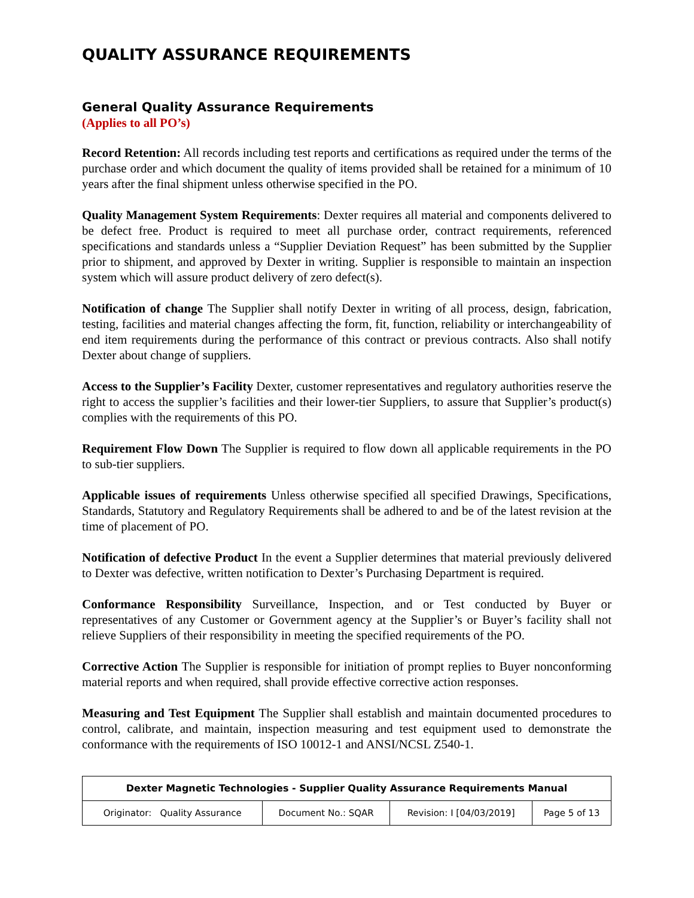QUALITY ASSURANCE REQUIREMENTS
General Quality Assurance Requirements
(Applies to all PO’s)
Record Retention: All records including test reports and certifications as required under the terms of the purchase order and which document the quality of items provided shall be retained for a minimum of 10 years after the final shipment unless otherwise specified in the PO.
Quality Management System Requirements: Dexter requires all material and components delivered to be defect free. Product is required to meet all purchase order, contract requirements, referenced specifications and standards unless a “Supplier Deviation Request” has been submitted by the Supplier prior to shipment, and approved by Dexter in writing. Supplier is responsible to maintain an inspection system which will assure product delivery of zero defect(s).
Notification of change The Supplier shall notify Dexter in writing of all process, design, fabrication, testing, facilities and material changes affecting the form, fit, function, reliability or interchangeability of end item requirements during the performance of this contract or previous contracts. Also shall notify Dexter about change of suppliers.
Access to the Supplier’s Facility Dexter, customer representatives and regulatory authorities reserve the right to access the supplier’s facilities and their lower-tier Suppliers, to assure that Supplier’s product(s) complies with the requirements of this PO.
Requirement Flow Down The Supplier is required to flow down all applicable requirements in the PO to sub-tier suppliers.
Applicable issues of requirements Unless otherwise specified all specified Drawings, Specifications, Standards, Statutory and Regulatory Requirements shall be adhered to and be of the latest revision at the time of placement of PO.
Notification of defective Product In the event a Supplier determines that material previously delivered to Dexter was defective, written notification to Dexter’s Purchasing Department is required.
Conformance Responsibility Surveillance, Inspection, and or Test conducted by Buyer or representatives of any Customer or Government agency at the Supplier’s or Buyer’s facility shall not relieve Suppliers of their responsibility in meeting the specified requirements of the PO.
Corrective Action The Supplier is responsible for initiation of prompt replies to Buyer nonconforming material reports and when required, shall provide effective corrective action responses.
Measuring and Test Equipment The Supplier shall establish and maintain documented procedures to control, calibrate, and maintain, inspection measuring and test equipment used to demonstrate the conformance with the requirements of ISO 10012-1 and ANSI/NCSL Z540-1.
| Dexter Magnetic Technologies - Supplier Quality Assurance Requirements Manual | | | |
| --- | --- | --- | --- |
| Originator: Quality Assurance | Document No.: SQAR | Revision: I [04/03/2019] | Page 5 of 13 |